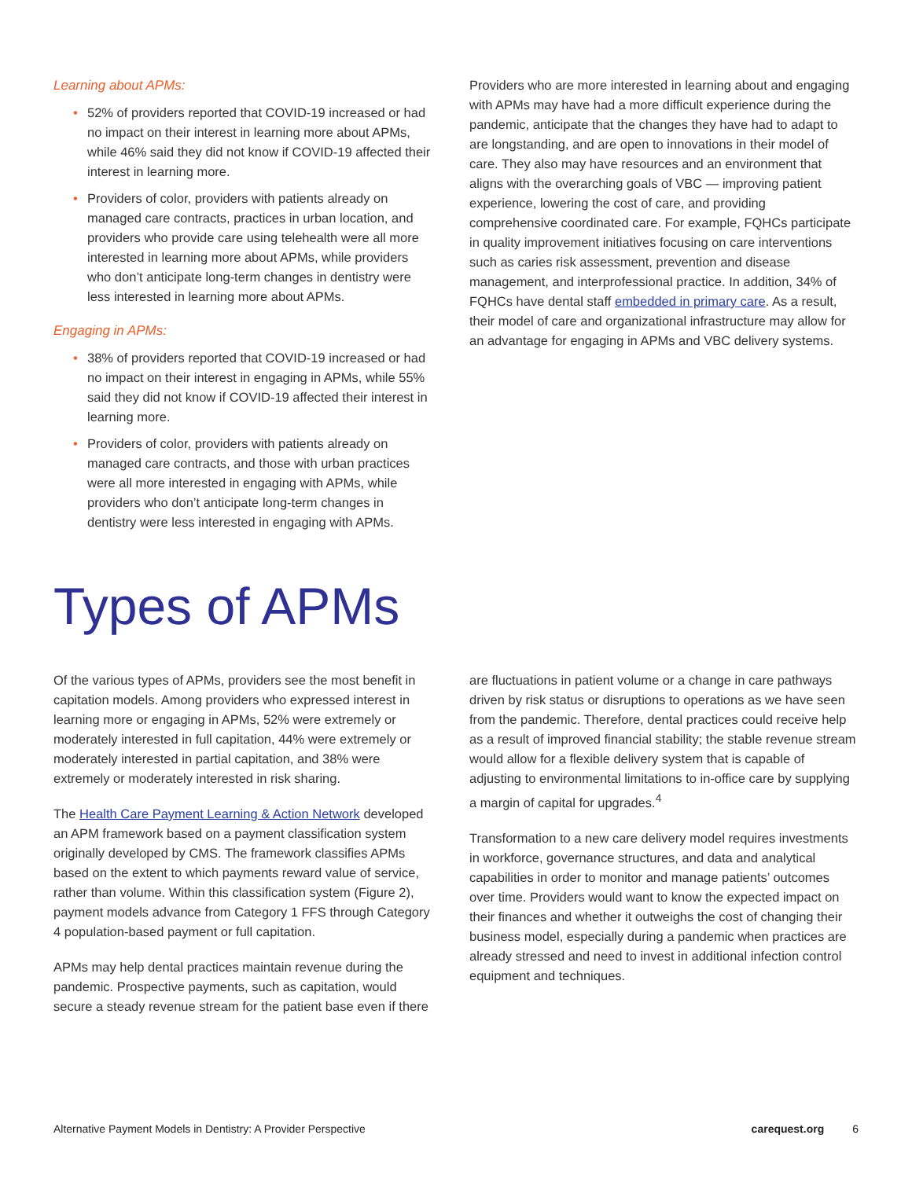Learning about APMs:
• 52% of providers reported that COVID-19 increased or had no impact on their interest in learning more about APMs, while 46% said they did not know if COVID-19 affected their interest in learning more.
• Providers of color, providers with patients already on managed care contracts, practices in urban location, and providers who provide care using telehealth were all more interested in learning more about APMs, while providers who don’t anticipate long-term changes in dentistry were less interested in learning more about APMs.
Engaging in APMs:
• 38% of providers reported that COVID-19 increased or had no impact on their interest in engaging in APMs, while 55% said they did not know if COVID-19 affected their interest in learning more.
• Providers of color, providers with patients already on managed care contracts, and those with urban practices were all more interested in engaging with APMs, while providers who don’t anticipate long-term changes in dentistry were less interested in engaging with APMs.
Providers who are more interested in learning about and engaging with APMs may have had a more difficult experience during the pandemic, anticipate that the changes they have had to adapt to are longstanding, and are open to innovations in their model of care. They also may have resources and an environment that aligns with the overarching goals of VBC — improving patient experience, lowering the cost of care, and providing comprehensive coordinated care. For example, FQHCs participate in quality improvement initiatives focusing on care interventions such as caries risk assessment, prevention and disease management, and interprofessional practice. In addition, 34% of FQHCs have dental staff embedded in primary care. As a result, their model of care and organizational infrastructure may allow for an advantage for engaging in APMs and VBC delivery systems.
Types of APMs
Of the various types of APMs, providers see the most benefit in capitation models. Among providers who expressed interest in learning more or engaging in APMs, 52% were extremely or moderately interested in full capitation, 44% were extremely or moderately interested in partial capitation, and 38% were extremely or moderately interested in risk sharing.
The Health Care Payment Learning & Action Network developed an APM framework based on a payment classification system originally developed by CMS. The framework classifies APMs based on the extent to which payments reward value of service, rather than volume. Within this classification system (Figure 2), payment models advance from Category 1 FFS through Category 4 population-based payment or full capitation.
APMs may help dental practices maintain revenue during the pandemic. Prospective payments, such as capitation, would secure a steady revenue stream for the patient base even if there
are fluctuations in patient volume or a change in care pathways driven by risk status or disruptions to operations as we have seen from the pandemic. Therefore, dental practices could receive help as a result of improved financial stability; the stable revenue stream would allow for a flexible delivery system that is capable of adjusting to environmental limitations to in-office care by supplying a margin of capital for upgrades.<sup>4</sup>
Transformation to a new care delivery model requires investments in workforce, governance structures, and data and analytical capabilities in order to monitor and manage patients’ outcomes over time. Providers would want to know the expected impact on their finances and whether it outweighs the cost of changing their business model, especially during a pandemic when practices are already stressed and need to invest in additional infection control equipment and techniques.
Alternative Payment Models in Dentistry: A Provider Perspective carequest.org 6